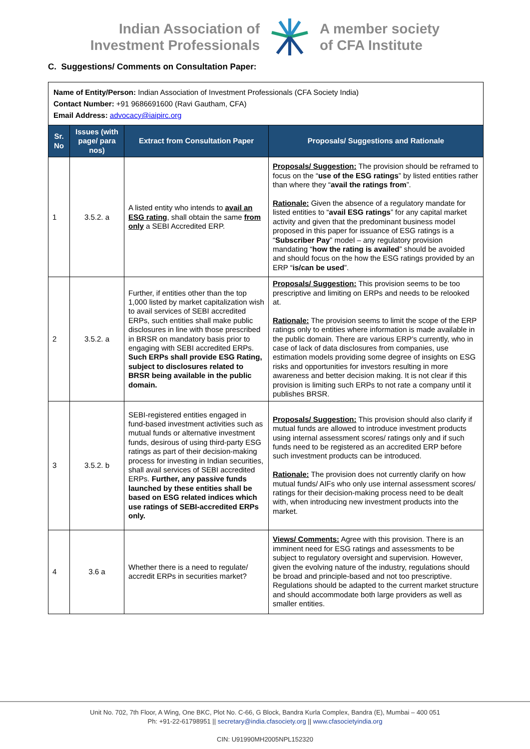Indian Association of
Investment Professionals
A member society
of CFA Institute
C. Suggestions/ Comments on Consultation Paper:
| Name of Entity/Person: Indian Association of Investment Professionals (CFA Society India) Contact Number: +91 9686691600 (Ravi Gautham, CFA) Email Address: advocacy@iaipirc.org | | | |
| Sr. No | Issues (with page/ para nos) | Extract from Consultation Paper | Proposals/ Suggestions and Rationale |
| 1 | 3.5.2. a | A listed entity who intends to avail an ESG rating , shall obtain the same from only a SEBI Accredited ERP. | Proposals/ Suggestion: The provision should be reframed to focus on the “ use of the ESG ratings ” by listed entities rather than where they “ avail the ratings from ”. Rationale: Given the absence of a regulatory mandate for listed entities to “ avail ESG ratings ” for any capital market activity and given that the predominant business model proposed in this paper for issuance of ESG ratings is a “ Subscriber Pay ” model – any regulatory provision mandating “ how the rating is availed ” should be avoided and should focus on the how the ESG ratings provided by an ERP “ is/can be used ”. |
| 2 | 3.5.2. a | Further, if entities other than the top 1,000 listed by market capitalization wish to avail services of SEBI accredited ERPs, such entities shall make public disclosures in line with those prescribed in BRSR on mandatory basis prior to engaging with SEBI accredited ERPs. Such ERPs shall provide ESG Rating, subject to disclosures related to BRSR being available in the public domain. | Proposals/ Suggestion: This provision seems to be too prescriptive and limiting on ERPs and needs to be relooked at. Rationale: The provision seems to limit the scope of the ERP ratings only to entities where information is made available in the public domain. There are various ERP’s currently, who in case of lack of data disclosures from companies, use estimation models providing some degree of insights on ESG risks and opportunities for investors resulting in more awareness and better decision making. It is not clear if this provision is limiting such ERPs to not rate a company until it publishes BRSR. |
| 3 | 3.5.2. b | SEBI-registered entities engaged in fund-based investment activities such as mutual funds or alternative investment funds, desirous of using third-party ESG ratings as part of their decision-making process for investing in Indian securities, shall avail services of SEBI accredited ERPs. Further, any passive funds launched by these entities shall be based on ESG related indices which use ratings of SEBI-accredited ERPs only. | Proposals/ Suggestion: This provision should also clarify if mutual funds are allowed to introduce investment products using internal assessment scores/ ratings only and if such funds need to be registered as an accredited ERP before such investment products can be introduced. Rationale: The provision does not currently clarify on how mutual funds/ AIFs who only use internal assessment scores/ ratings for their decision-making process need to be dealt with, when introducing new investment products into the market. |
| 4 | 3.6 a | Whether there is a need to regulate/ accredit ERPs in securities market? | Views/ Comments: Agree with this provision. There is an imminent need for ESG ratings and assessments to be subject to regulatory oversight and supervision. However, given the evolving nature of the industry, regulations should be broad and principle-based and not too prescriptive. Regulations should be adapted to the current market structure and should accommodate both large providers as well as smaller entities. |
Unit No. 702, 7th Floor, A Wing, One BKC, Plot No. C-66, G Block, Bandra Kurla Complex, Bandra (E), Mumbai – 400 051
Ph: +91-22-61798951 || secretary@india.cfasociety.org || www.cfasocietyindia.org
CIN: U91990MH2005NPL152320